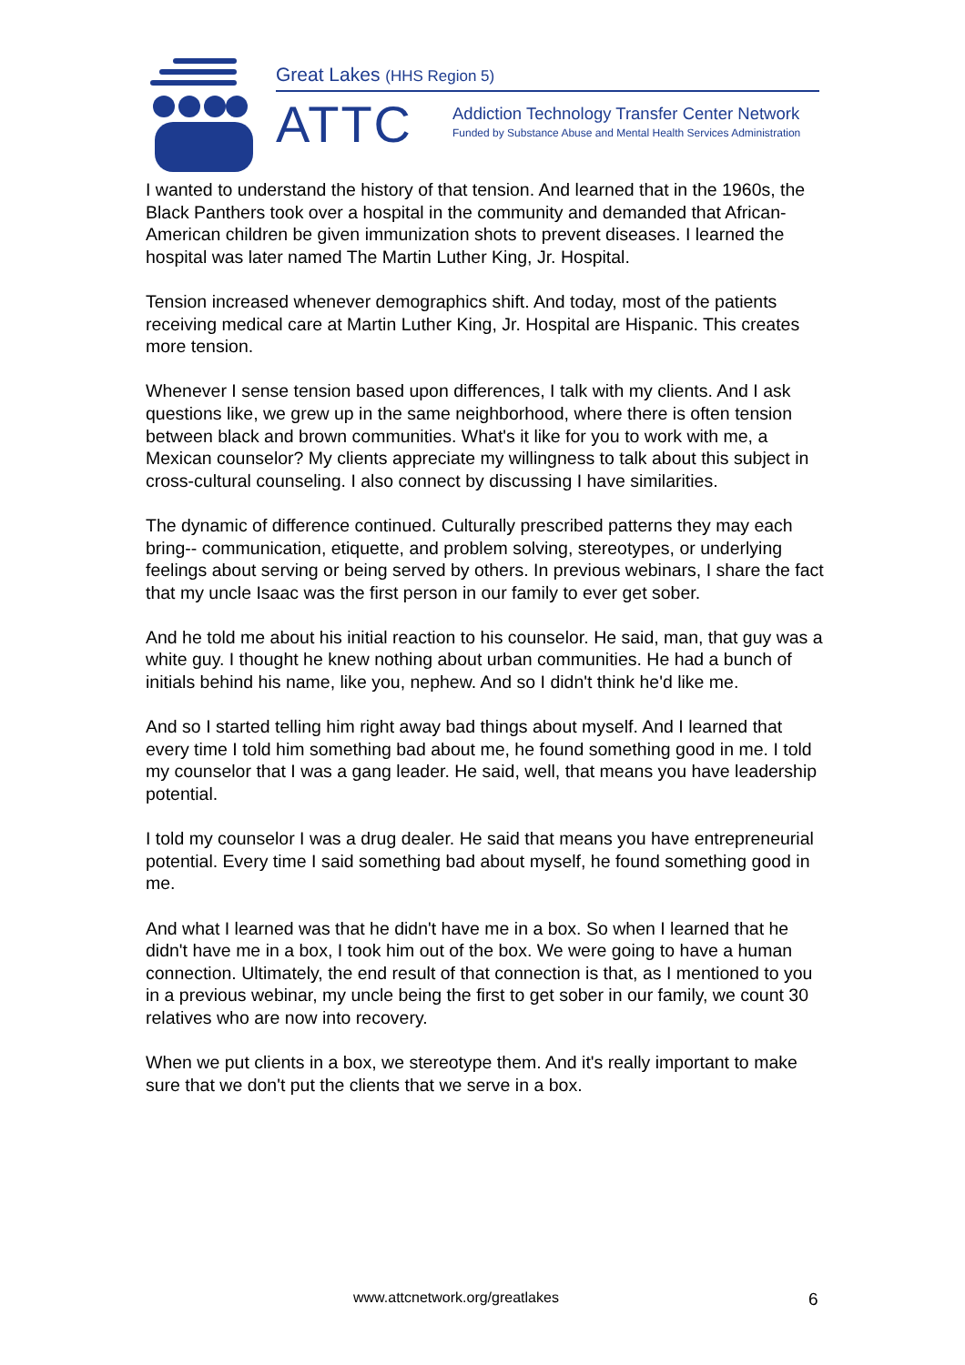Great Lakes (HHS Region 5)
ATTC
Addiction Technology Transfer Center Network
Funded by Substance Abuse and Mental Health Services Administration
I wanted to understand the history of that tension. And learned that in the 1960s, the Black Panthers took over a hospital in the community and demanded that African-American children be given immunization shots to prevent diseases. I learned the hospital was later named The Martin Luther King, Jr. Hospital.
Tension increased whenever demographics shift. And today, most of the patients receiving medical care at Martin Luther King, Jr. Hospital are Hispanic. This creates more tension.
Whenever I sense tension based upon differences, I talk with my clients. And I ask questions like, we grew up in the same neighborhood, where there is often tension between black and brown communities. What's it like for you to work with me, a Mexican counselor? My clients appreciate my willingness to talk about this subject in cross-cultural counseling. I also connect by discussing I have similarities.
The dynamic of difference continued. Culturally prescribed patterns they may each bring-- communication, etiquette, and problem solving, stereotypes, or underlying feelings about serving or being served by others. In previous webinars, I share the fact that my uncle Isaac was the first person in our family to ever get sober.
And he told me about his initial reaction to his counselor. He said, man, that guy was a white guy. I thought he knew nothing about urban communities. He had a bunch of initials behind his name, like you, nephew. And so I didn't think he'd like me.
And so I started telling him right away bad things about myself. And I learned that every time I told him something bad about me, he found something good in me. I told my counselor that I was a gang leader. He said, well, that means you have leadership potential.
I told my counselor I was a drug dealer. He said that means you have entrepreneurial potential. Every time I said something bad about myself, he found something good in me.
And what I learned was that he didn't have me in a box. So when I learned that he didn't have me in a box, I took him out of the box. We were going to have a human connection. Ultimately, the end result of that connection is that, as I mentioned to you in a previous webinar, my uncle being the first to get sober in our family, we count 30 relatives who are now into recovery.
When we put clients in a box, we stereotype them. And it's really important to make sure that we don't put the clients that we serve in a box.
www.attcnetwork.org/greatlakes 6